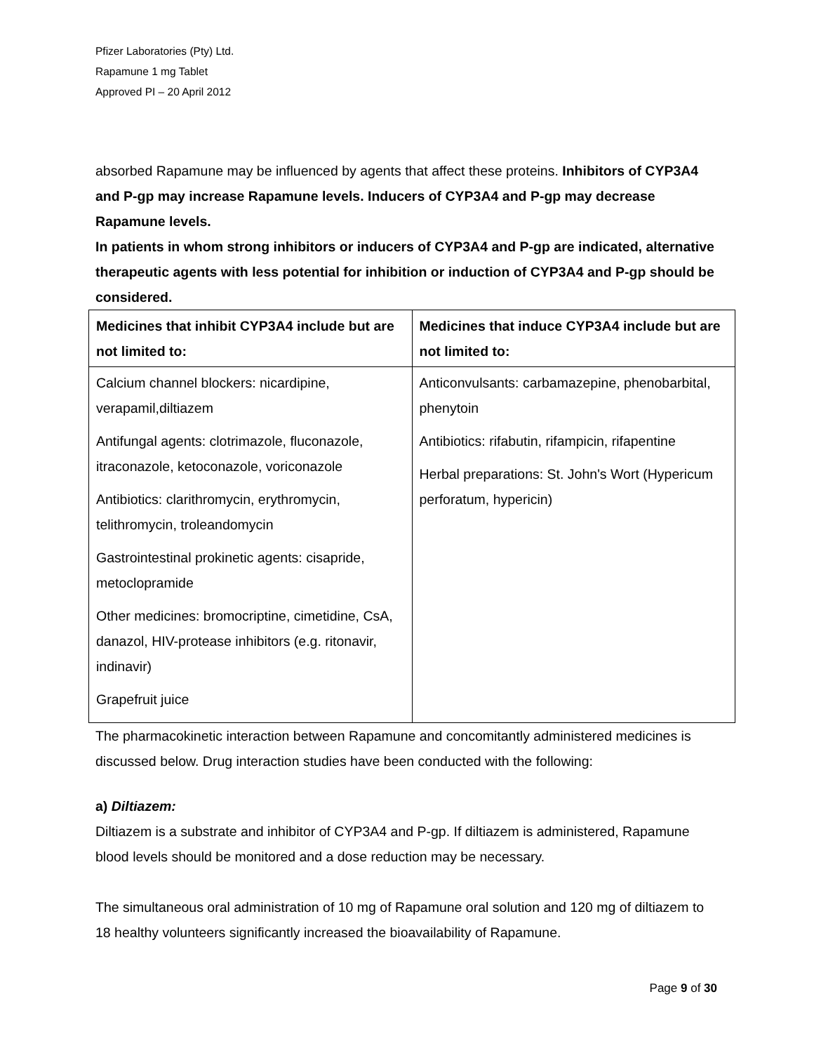Pfizer Laboratories (Pty) Ltd.
Rapamune 1 mg Tablet
Approved PI – 20 April 2012
absorbed Rapamune may be influenced by agents that affect these proteins. Inhibitors of CYP3A4 and P-gp may increase Rapamune levels. Inducers of CYP3A4 and P-gp may decrease Rapamune levels.
In patients in whom strong inhibitors or inducers of CYP3A4 and P-gp are indicated, alternative therapeutic agents with less potential for inhibition or induction of CYP3A4 and P-gp should be considered.
| Medicines that inhibit CYP3A4 include but are not limited to: | Medicines that induce CYP3A4 include but are not limited to: |
| --- | --- |
| Calcium channel blockers: nicardipine, verapamil,diltiazem Antifungal agents: clotrimazole, fluconazole, itraconazole, ketoconazole, voriconazole Antibiotics: clarithromycin, erythromycin, telithromycin, troleandomycin Gastrointestinal prokinetic agents: cisapride, metoclopramide Other medicines: bromocriptine, cimetidine, CsA, danazol, HIV-protease inhibitors (e.g. ritonavir, indinavir) Grapefruit juice | Anticonvulsants: carbamazepine, phenobarbital, phenytoin Antibiotics: rifabutin, rifampicin, rifapentine Herbal preparations: St. John's Wort (Hypericum perforatum, hypericin) |
The pharmacokinetic interaction between Rapamune and concomitantly administered medicines is discussed below. Drug interaction studies have been conducted with the following:
a) Diltiazem:
Diltiazem is a substrate and inhibitor of CYP3A4 and P-gp. If diltiazem is administered, Rapamune blood levels should be monitored and a dose reduction may be necessary.
The simultaneous oral administration of 10 mg of Rapamune oral solution and 120 mg of diltiazem to 18 healthy volunteers significantly increased the bioavailability of Rapamune.
Page 9 of 30